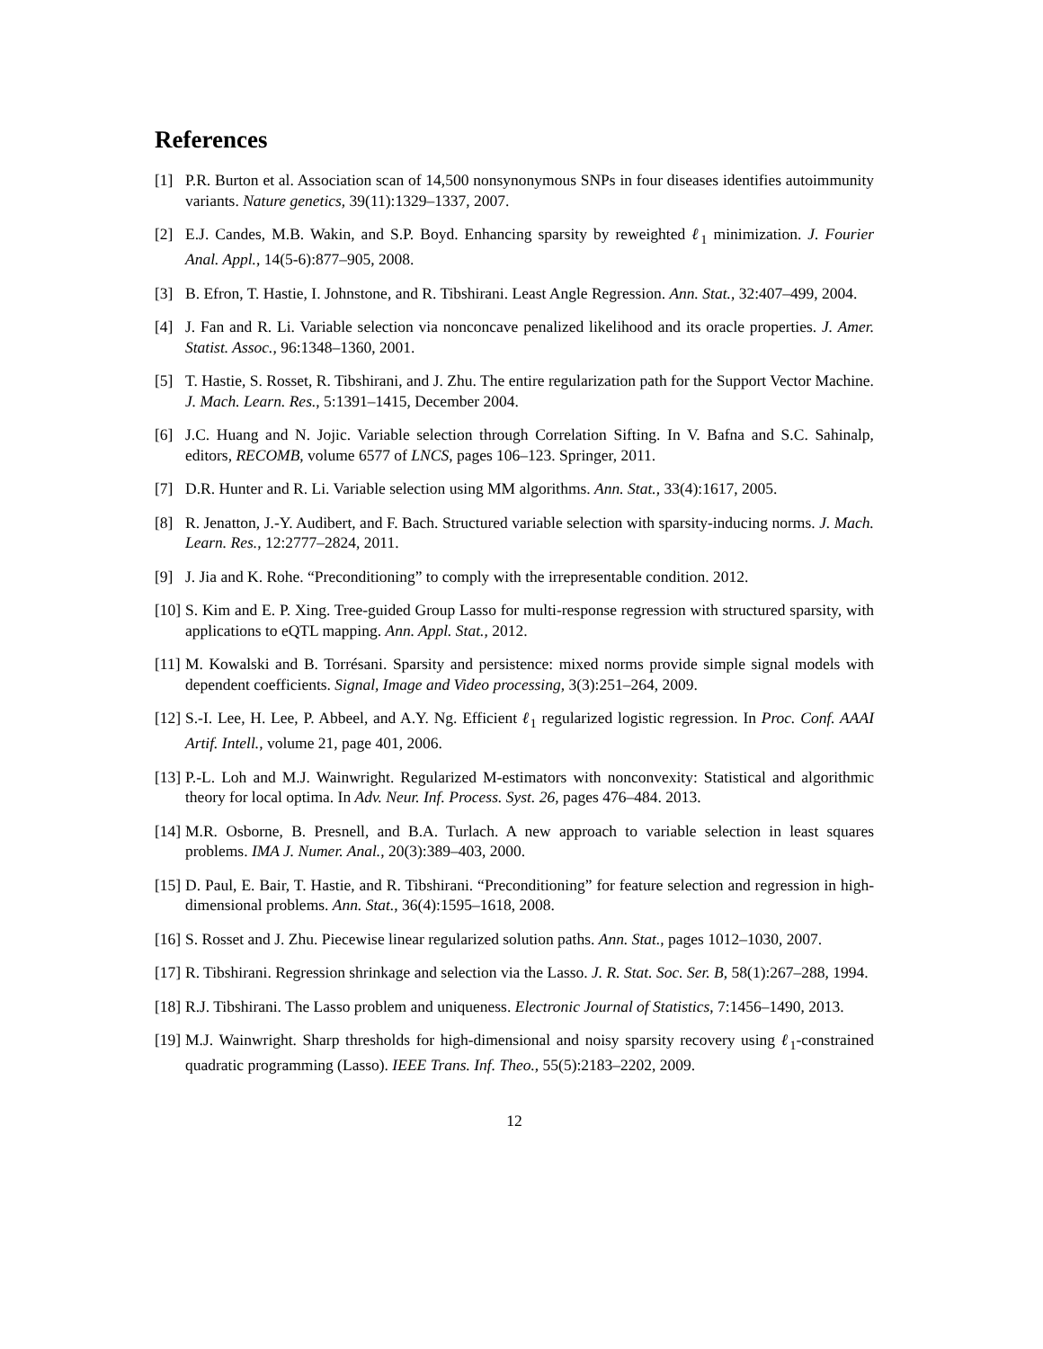References
[1] P.R. Burton et al. Association scan of 14,500 nonsynonymous SNPs in four diseases identifies autoimmunity variants. Nature genetics, 39(11):1329–1337, 2007.
[2] E.J. Candes, M.B. Wakin, and S.P. Boyd. Enhancing sparsity by reweighted ℓ<sub>1</sub> minimization. J. Fourier Anal. Appl., 14(5-6):877–905, 2008.
[3] B. Efron, T. Hastie, I. Johnstone, and R. Tibshirani. Least Angle Regression. Ann. Stat., 32:407–499, 2004.
[4] J. Fan and R. Li. Variable selection via nonconcave penalized likelihood and its oracle properties. J. Amer. Statist. Assoc., 96:1348–1360, 2001.
[5] T. Hastie, S. Rosset, R. Tibshirani, and J. Zhu. The entire regularization path for the Support Vector Machine. J. Mach. Learn. Res., 5:1391–1415, December 2004.
[6] J.C. Huang and N. Jojic. Variable selection through Correlation Sifting. In V. Bafna and S.C. Sahinalp, editors, RECOMB, volume 6577 of LNCS, pages 106–123. Springer, 2011.
[7] D.R. Hunter and R. Li. Variable selection using MM algorithms. Ann. Stat., 33(4):1617, 2005.
[8] R. Jenatton, J.-Y. Audibert, and F. Bach. Structured variable selection with sparsity-inducing norms. J. Mach. Learn. Res., 12:2777–2824, 2011.
[9] J. Jia and K. Rohe. “Preconditioning” to comply with the irrepresentable condition. 2012.
[10]
S. Kim and E. P. Xing. Tree-guided Group Lasso for multi-response regression with structured sparsity, with applications to eQTL mapping. Ann. Appl. Stat., 2012.
[11]
M. Kowalski and B. Torrésani. Sparsity and persistence: mixed norms provide simple signal models with dependent coefficients. Signal, Image and Video processing, 3(3):251–264, 2009.
[12]
S.-I. Lee, H. Lee, P. Abbeel, and A.Y. Ng. Efficient ℓ<sub>1</sub> regularized logistic regression. In Proc. Conf. AAAI Artif. Intell., volume 21, page 401, 2006.
[13]
P.-L. Loh and M.J. Wainwright. Regularized M-estimators with nonconvexity: Statistical and algorithmic theory for local optima. In Adv. Neur. Inf. Process. Syst. 26, pages 476–484. 2013.
[14]
M.R. Osborne, B. Presnell, and B.A. Turlach. A new approach to variable selection in least squares problems. IMA J. Numer. Anal., 20(3):389–403, 2000.
[15]
D. Paul, E. Bair, T. Hastie, and R. Tibshirani. “Preconditioning” for feature selection and regression in high-dimensional problems. Ann. Stat., 36(4):1595–1618, 2008.
[16]
S. Rosset and J. Zhu. Piecewise linear regularized solution paths. Ann. Stat., pages 1012–1030, 2007.
[17]
R. Tibshirani. Regression shrinkage and selection via the Lasso. J. R. Stat. Soc. Ser. B, 58(1):267–288, 1994.
[18]
R.J. Tibshirani. The Lasso problem and uniqueness. Electronic Journal of Statistics, 7:1456–1490, 2013.
[19]
M.J. Wainwright. Sharp thresholds for high-dimensional and noisy sparsity recovery using ℓ<sub>1</sub>-constrained quadratic programming (Lasso). IEEE Trans. Inf. Theo., 55(5):2183–2202, 2009.
12